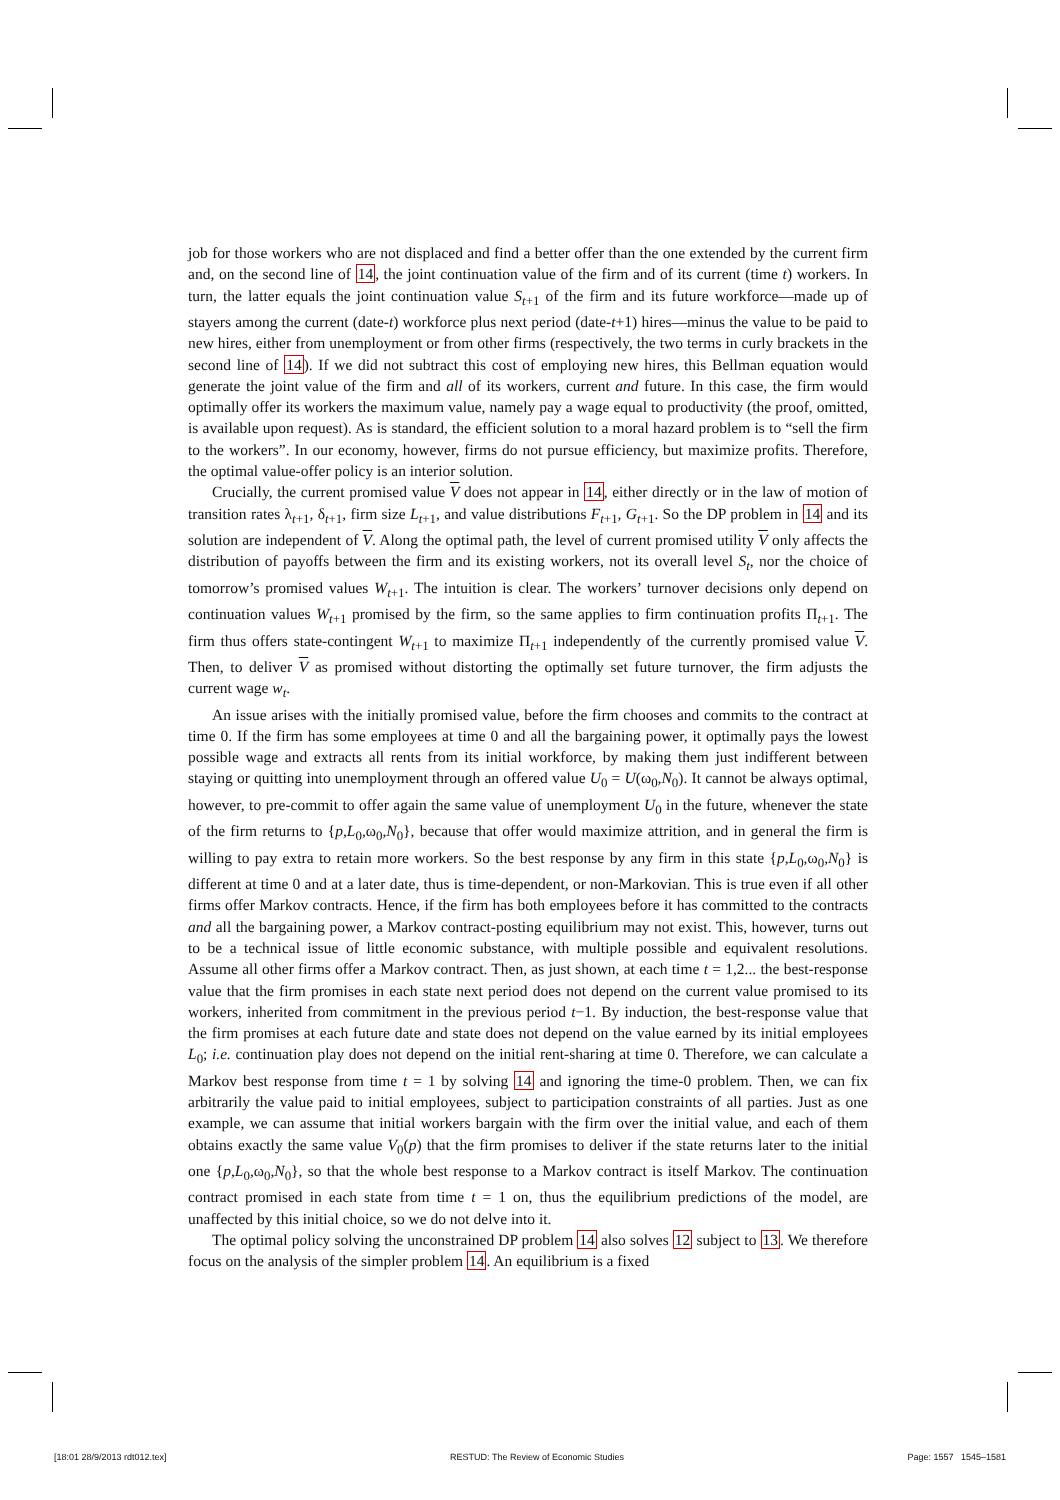job for those workers who are not displaced and find a better offer than the one extended by the current firm and, on the second line of 14, the joint continuation value of the firm and of its current (time t) workers. In turn, the latter equals the joint continuation value S<sub>t+1</sub> of the firm and its future workforce—made up of stayers among the current (date-t) workforce plus next period (date-t+1) hires—minus the value to be paid to new hires, either from unemployment or from other firms (respectively, the two terms in curly brackets in the second line of 14). If we did not subtract this cost of employing new hires, this Bellman equation would generate the joint value of the firm and all of its workers, current and future. In this case, the firm would optimally offer its workers the maximum value, namely pay a wage equal to productivity (the proof, omitted, is available upon request). As is standard, the efficient solution to a moral hazard problem is to “sell the firm to the workers”. In our economy, however, firms do not pursue efficiency, but maximize profits. Therefore, the optimal value-offer policy is an interior solution.
Crucially, the current promised value V does not appear in 14, either directly or in the law of motion of transition rates λ<sub>t+1</sub>, δ<sub>t+1</sub>, firm size L<sub>t+1</sub>, and value distributions F<sub>t+1</sub>, G<sub>t+1</sub>. So the DP problem in 14 and its solution are independent of V. Along the optimal path, the level of current promised utility V only affects the distribution of payoffs between the firm and its existing workers, not its overall level S<sub>t</sub>, nor the choice of tomorrow’s promised values W<sub>t+1</sub>. The intuition is clear. The workers’ turnover decisions only depend on continuation values W<sub>t+1</sub> promised by the firm, so the same applies to firm continuation profits Π<sub>t+1</sub>. The firm thus offers state-contingent W<sub>t+1</sub> to maximize Π<sub>t+1</sub> independently of the currently promised value V. Then, to deliver V as promised without distorting the optimally set future turnover, the firm adjusts the current wage w<sub>t</sub>.
An issue arises with the initially promised value, before the firm chooses and commits to the contract at time 0. If the firm has some employees at time 0 and all the bargaining power, it optimally pays the lowest possible wage and extracts all rents from its initial workforce, by making them just indifferent between staying or quitting into unemployment through an offered value U<sub>0</sub> = U(ω<sub>0</sub>,N<sub>0</sub>). It cannot be always optimal, however, to pre-commit to offer again the same value of unemployment U<sub>0</sub> in the future, whenever the state of the firm returns to {p,L<sub>0</sub>,ω<sub>0</sub>,N<sub>0</sub>}, because that offer would maximize attrition, and in general the firm is willing to pay extra to retain more workers. So the best response by any firm in this state {p,L<sub>0</sub>,ω<sub>0</sub>,N<sub>0</sub>} is different at time 0 and at a later date, thus is time-dependent, or non-Markovian. This is true even if all other firms offer Markov contracts. Hence, if the firm has both employees before it has committed to the contracts and all the bargaining power, a Markov contract-posting equilibrium may not exist. This, however, turns out to be a technical issue of little economic substance, with multiple possible and equivalent resolutions. Assume all other firms offer a Markov contract. Then, as just shown, at each time t = 1,2... the best-response value that the firm promises in each state next period does not depend on the current value promised to its workers, inherited from commitment in the previous period t−1. By induction, the best-response value that the firm promises at each future date and state does not depend on the value earned by its initial employees L<sub>0</sub>; i.e. continuation play does not depend on the initial rent-sharing at time 0. Therefore, we can calculate a Markov best response from time t = 1 by solving 14 and ignoring the time-0 problem. Then, we can fix arbitrarily the value paid to initial employees, subject to participation constraints of all parties. Just as one example, we can assume that initial workers bargain with the firm over the initial value, and each of them obtains exactly the same value V<sub>0</sub>(p) that the firm promises to deliver if the state returns later to the initial one {p,L<sub>0</sub>,ω<sub>0</sub>,N<sub>0</sub>}, so that the whole best response to a Markov contract is itself Markov. The continuation contract promised in each state from time t = 1 on, thus the equilibrium predictions of the model, are unaffected by this initial choice, so we do not delve into it.
The optimal policy solving the unconstrained DP problem 14 also solves 12 subject to 13. We therefore focus on the analysis of the simpler problem 14. An equilibrium is a fixed
[18:01 28/9/2013 rdt012.tex] RESTUD: The Review of Economic Studies Page: 1557 1545–1581